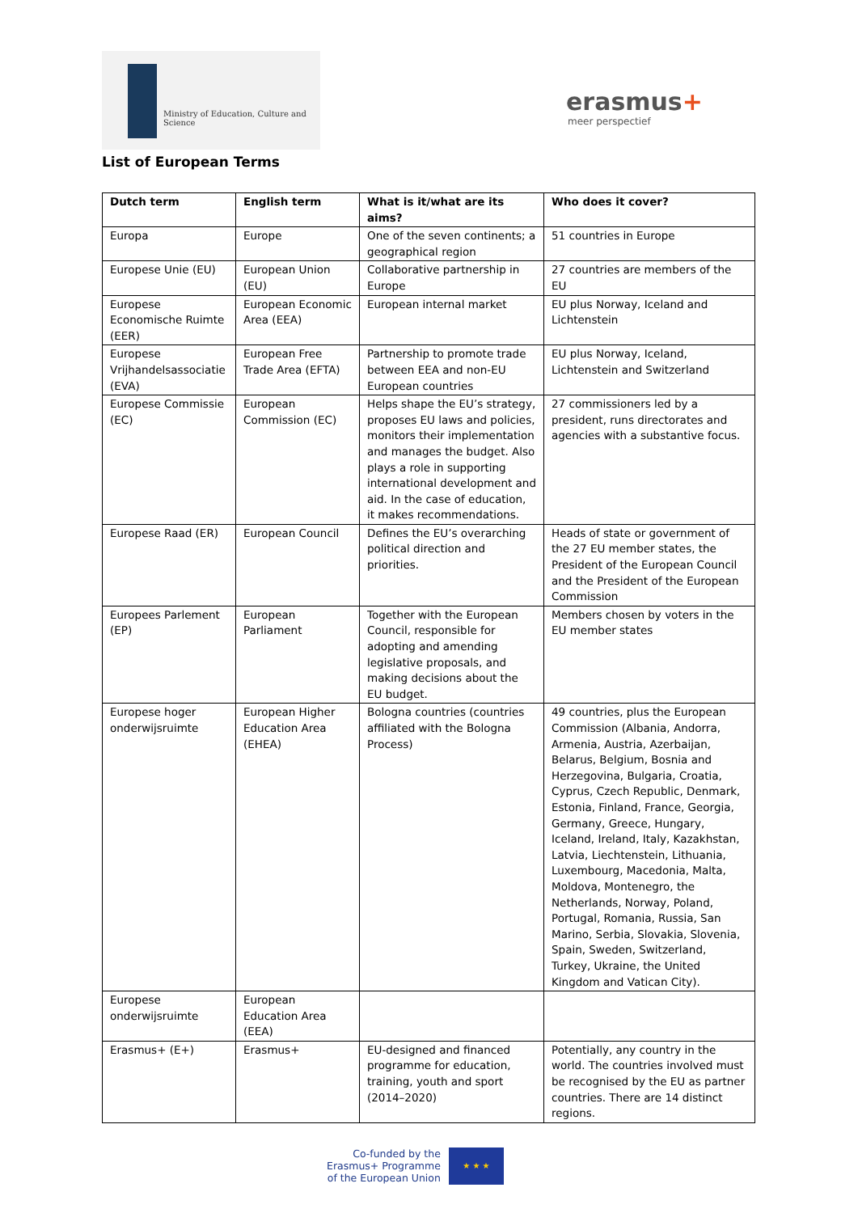Ministry of Education, Culture and Science
erasmus+
meer perspectief
List of European Terms
| Dutch term | English term | What is it/what are its aims? | Who does it cover? |
| --- | --- | --- | --- |
| Europa | Europe | One of the seven continents; a geographical region | 51 countries in Europe |
| Europese Unie (EU) | European Union (EU) | Collaborative partnership in Europe | 27 countries are members of the EU |
| Europese Economische Ruimte (EER) | European Economic Area (EEA) | European internal market | EU plus Norway, Iceland and Lichtenstein |
| Europese Vrijhandelsassociatie (EVA) | European Free Trade Area (EFTA) | Partnership to promote trade between EEA and non-EU European countries | EU plus Norway, Iceland, Lichtenstein and Switzerland |
| Europese Commissie (EC) | European Commission (EC) | Helps shape the EU’s strategy, proposes EU laws and policies, monitors their implementation and manages the budget. Also plays a role in supporting international development and aid. In the case of education, it makes recommendations. | 27 commissioners led by a president, runs directorates and agencies with a substantive focus. |
| Europese Raad (ER) | European Council | Defines the EU’s overarching political direction and priorities. | Heads of state or government of the 27 EU member states, the President of the European Council and the President of the European Commission |
| Europees Parlement (EP) | European Parliament | Together with the European Council, responsible for adopting and amending legislative proposals, and making decisions about the EU budget. | Members chosen by voters in the EU member states |
| Europese hoger onderwijsruimte | European Higher Education Area (EHEA) | Bologna countries (countries affiliated with the Bologna Process) | 49 countries, plus the European Commission (Albania, Andorra, Armenia, Austria, Azerbaijan, Belarus, Belgium, Bosnia and Herzegovina, Bulgaria, Croatia, Cyprus, Czech Republic, Denmark, Estonia, Finland, France, Georgia, Germany, Greece, Hungary, Iceland, Ireland, Italy, Kazakhstan, Latvia, Liechtenstein, Lithuania, Luxembourg, Macedonia, Malta, Moldova, Montenegro, the Netherlands, Norway, Poland, Portugal, Romania, Russia, San Marino, Serbia, Slovakia, Slovenia, Spain, Sweden, Switzerland, Turkey, Ukraine, the United Kingdom and Vatican City). |
| Europese onderwijsruimte | European Education Area (EEA) | | |
| Erasmus+ (E+) | Erasmus+ | EU-designed and financed programme for education, training, youth and sport (2014–2020) | Potentially, any country in the world. The countries involved must be recognised by the EU as partner countries. There are 14 distinct regions. |
Co-funded by the
Erasmus+ Programme
of the European Union
★ ★ ★